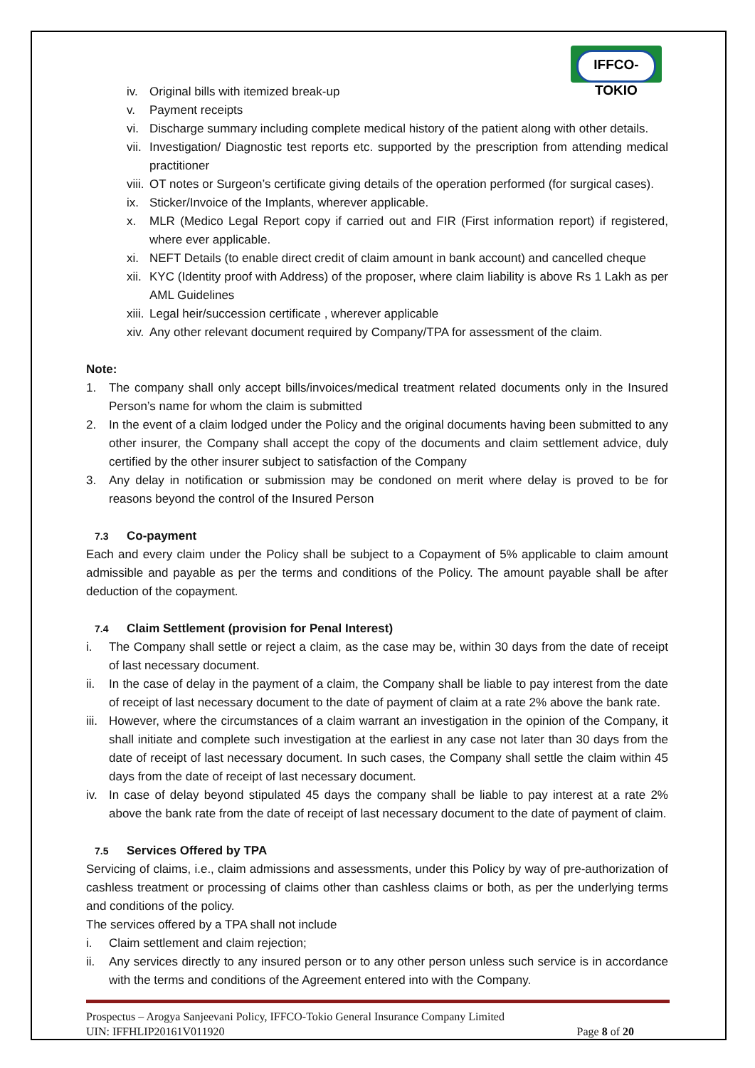IFFCO-TOKIO
iv. Original bills with itemized break-up
v. Payment receipts
vi. Discharge summary including complete medical history of the patient along with other details.
vii. Investigation/ Diagnostic test reports etc. supported by the prescription from attending medical practitioner
viii. OT notes or Surgeon’s certificate giving details of the operation performed (for surgical cases).
ix. Sticker/Invoice of the Implants, wherever applicable.
x. MLR (Medico Legal Report copy if carried out and FIR (First information report) if registered, where ever applicable.
xi. NEFT Details (to enable direct credit of claim amount in bank account) and cancelled cheque
xii. KYC (Identity proof with Address) of the proposer, where claim liability is above Rs 1 Lakh as per AML Guidelines
xiii. Legal heir/succession certificate , wherever applicable
xiv. Any other relevant document required by Company/TPA for assessment of the claim.
Note:
1. The company shall only accept bills/invoices/medical treatment related documents only in the Insured Person’s name for whom the claim is submitted
2. In the event of a claim lodged under the Policy and the original documents having been submitted to any other insurer, the Company shall accept the copy of the documents and claim settlement advice, duly certified by the other insurer subject to satisfaction of the Company
3. Any delay in notification or submission may be condoned on merit where delay is proved to be for reasons beyond the control of the Insured Person
7.3 Co-payment
Each and every claim under the Policy shall be subject to a Copayment of 5% applicable to claim amount admissible and payable as per the terms and conditions of the Policy. The amount payable shall be after deduction of the copayment.
7.4 Claim Settlement (provision for Penal Interest)
i. The Company shall settle or reject a claim, as the case may be, within 30 days from the date of receipt of last necessary document.
ii. In the case of delay in the payment of a claim, the Company shall be liable to pay interest from the date of receipt of last necessary document to the date of payment of claim at a rate 2% above the bank rate.
iii. However, where the circumstances of a claim warrant an investigation in the opinion of the Company, it shall initiate and complete such investigation at the earliest in any case not later than 30 days from the date of receipt of last necessary document. In such cases, the Company shall settle the claim within 45 days from the date of receipt of last necessary document.
iv. In case of delay beyond stipulated 45 days the company shall be liable to pay interest at a rate 2% above the bank rate from the date of receipt of last necessary document to the date of payment of claim.
7.5 Services Offered by TPA
Servicing of claims, i.e., claim admissions and assessments, under this Policy by way of pre-authorization of cashless treatment or processing of claims other than cashless claims or both, as per the underlying terms and conditions of the policy.
The services offered by a TPA shall not include
i. Claim settlement and claim rejection;
ii. Any services directly to any insured person or to any other person unless such service is in accordance with the terms and conditions of the Agreement entered into with the Company.
Prospectus – Arogya Sanjeevani Policy, IFFCO-Tokio General Insurance Company Limited
UIN: IFFHLIP20161V011920 Page 8 of 20